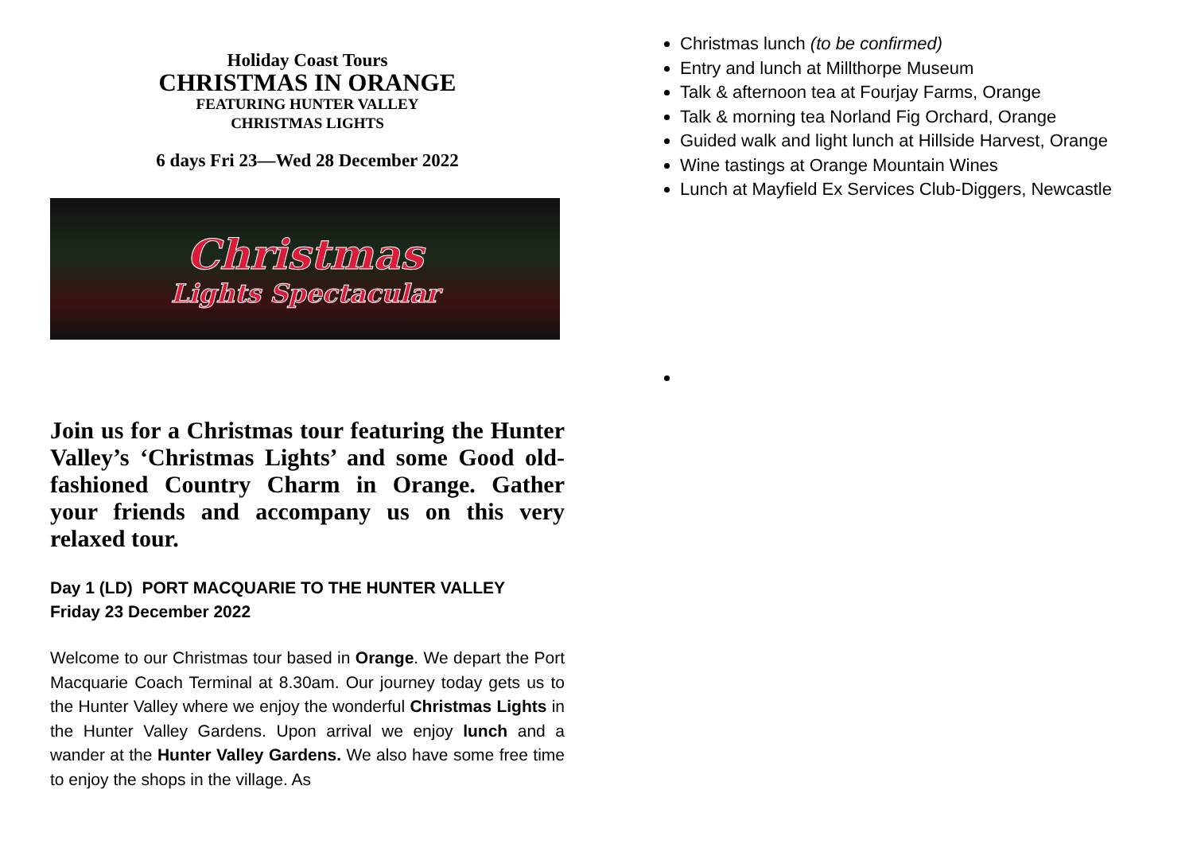Holiday Coast Tours
CHRISTMAS IN ORANGE
FEATURING HUNTER VALLEY
CHRISTMAS LIGHTS
6 days Fri 23—Wed 28 December 2022
Christmas
Lights Spectacular
Join us for a Christmas tour featuring the Hunter Valley’s ‘Christmas Lights’ and some Good old-fashioned Country Charm in Orange. Gather your friends and accompany us on this very relaxed tour.
Day 1 (LD) PORT MACQUARIE TO THE HUNTER VALLEY
Friday 23 December 2022
Welcome to our Christmas tour based in Orange. We depart the Port Macquarie Coach Terminal at 8.30am. Our journey today gets us to the Hunter Valley where we enjoy the wonderful Christmas Lights in the Hunter Valley Gardens. Upon arrival we enjoy lunch and a wander at the Hunter Valley Gardens. We also have some free time to enjoy the shops in the village. As
Christmas lunch (to be confirmed)
Entry and lunch at Millthorpe Museum
Talk & afternoon tea at Fourjay Farms, Orange
Talk & morning tea Norland Fig Orchard, Orange
Guided walk and light lunch at Hillside Harvest, Orange
Wine tastings at Orange Mountain Wines
Lunch at Mayfield Ex Services Club-Diggers, Newcastle